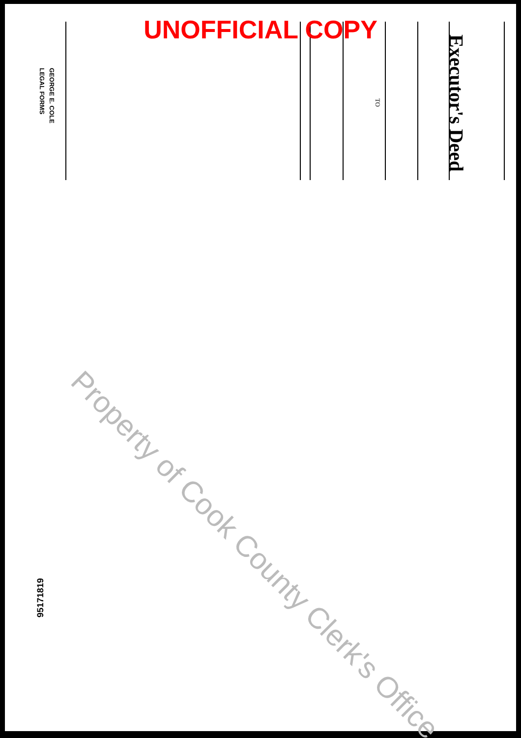UNOFFICIAL COPY
Executor's Deed
TO
GEORGE E. COLE
LEGAL FORMS
95171819
Property of Cook County Clerk's Office